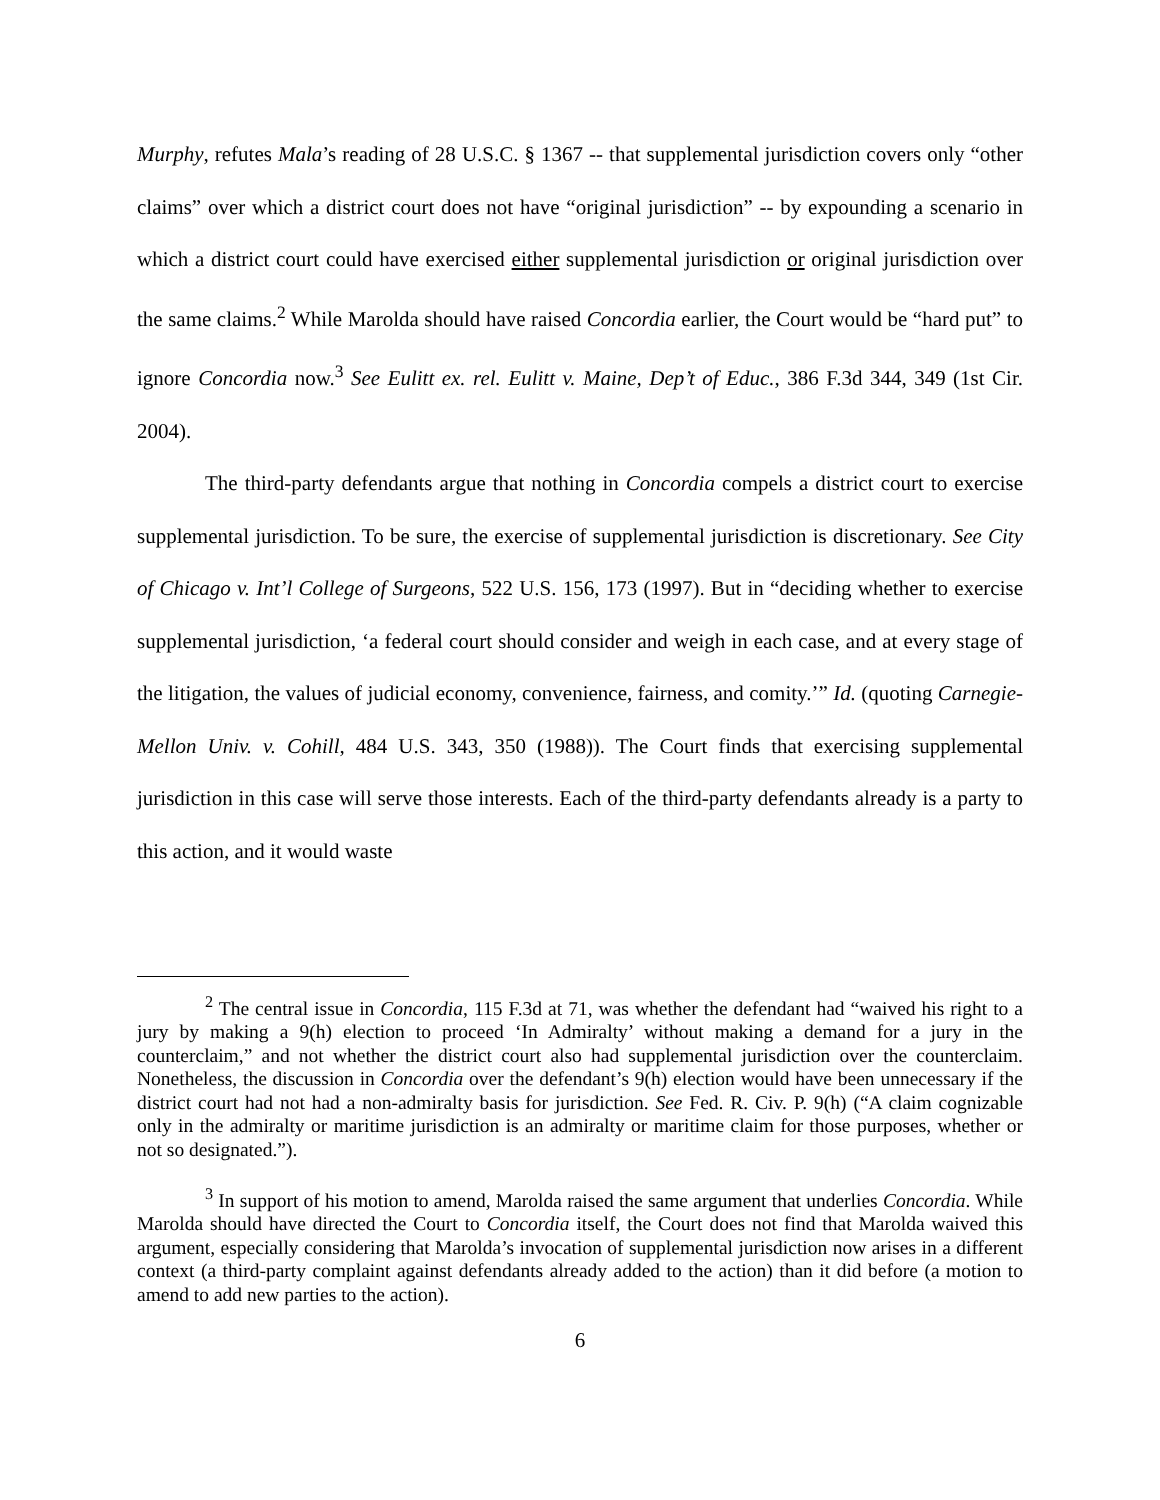Murphy, refutes Mala’s reading of 28 U.S.C. § 1367 -- that supplemental jurisdiction covers only “other claims” over which a district court does not have “original jurisdiction” -- by expounding a scenario in which a district court could have exercised either supplemental jurisdiction or original jurisdiction over the same claims.<sup>2</sup> While Marolda should have raised Concordia earlier, the Court would be “hard put” to ignore Concordia now.<sup>3</sup> See Eulitt ex. rel. Eulitt v. Maine, Dep’t of Educ., 386 F.3d 344, 349 (1st Cir. 2004).
The third-party defendants argue that nothing in Concordia compels a district court to exercise supplemental jurisdiction. To be sure, the exercise of supplemental jurisdiction is discretionary. See City of Chicago v. Int’l College of Surgeons, 522 U.S. 156, 173 (1997). But in “deciding whether to exercise supplemental jurisdiction, ‘a federal court should consider and weigh in each case, and at every stage of the litigation, the values of judicial economy, convenience, fairness, and comity.’” Id. (quoting Carnegie-Mellon Univ. v. Cohill, 484 U.S. 343, 350 (1988)). The Court finds that exercising supplemental jurisdiction in this case will serve those interests. Each of the third-party defendants already is a party to this action, and it would waste
<sup>2</sup> The central issue in Concordia, 115 F.3d at 71, was whether the defendant had “waived his right to a jury by making a 9(h) election to proceed ‘In Admiralty’ without making a demand for a jury in the counterclaim,” and not whether the district court also had supplemental jurisdiction over the counterclaim. Nonetheless, the discussion in Concordia over the defendant’s 9(h) election would have been unnecessary if the district court had not had a non-admiralty basis for jurisdiction. See Fed. R. Civ. P. 9(h) (“A claim cognizable only in the admiralty or maritime jurisdiction is an admiralty or maritime claim for those purposes, whether or not so designated.”).
<sup>3</sup> In support of his motion to amend, Marolda raised the same argument that underlies Concordia. While Marolda should have directed the Court to Concordia itself, the Court does not find that Marolda waived this argument, especially considering that Marolda’s invocation of supplemental jurisdiction now arises in a different context (a third-party complaint against defendants already added to the action) than it did before (a motion to amend to add new parties to the action).
6